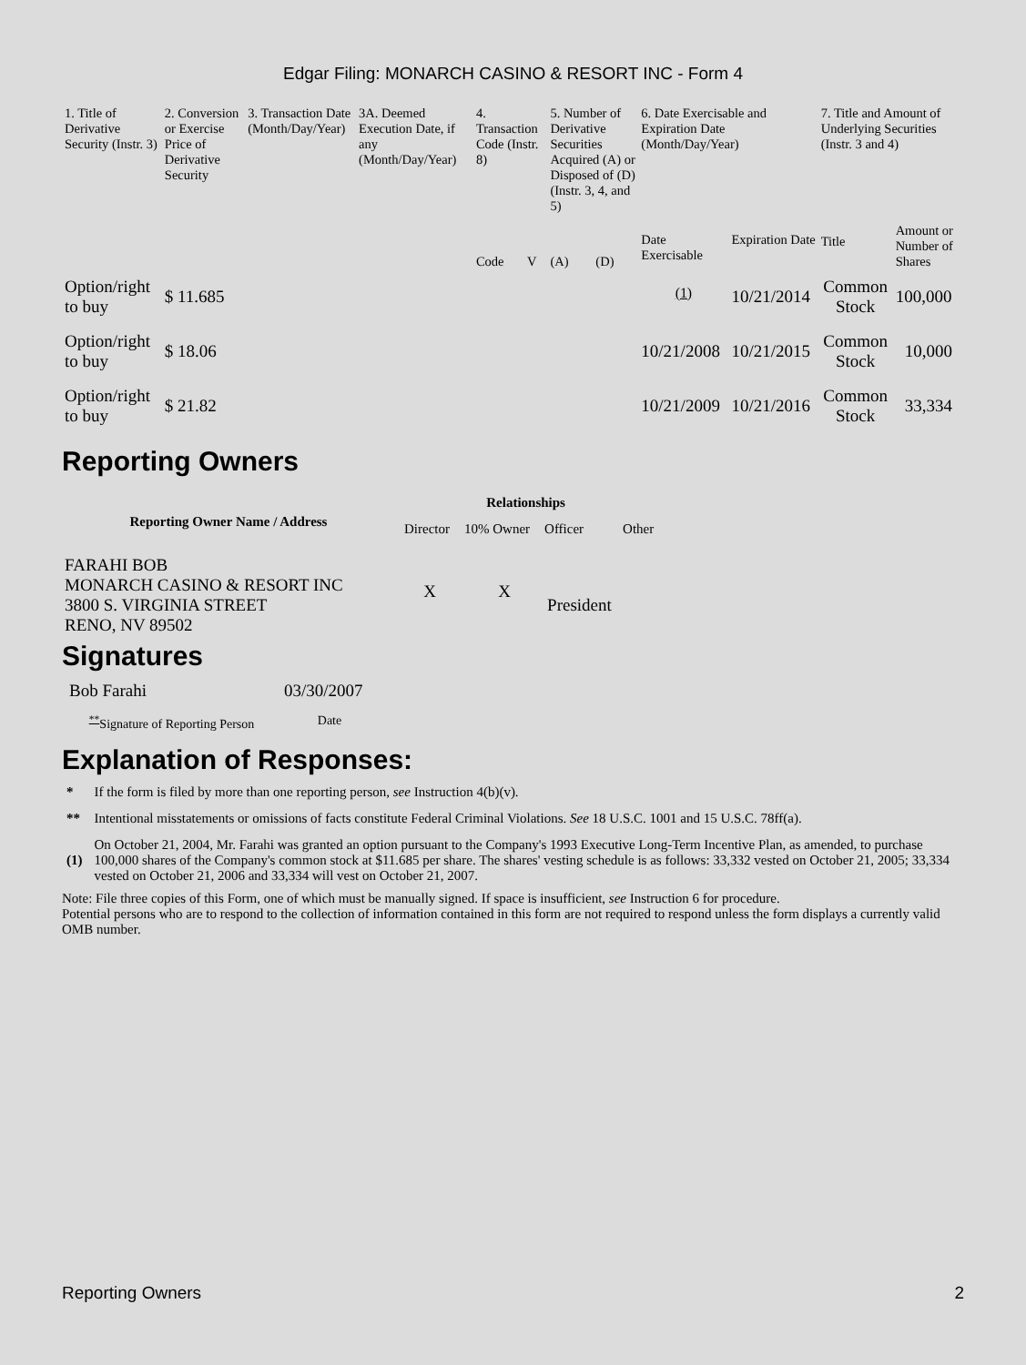Edgar Filing: MONARCH CASINO & RESORT INC - Form 4
| 1. Title of Derivative Security (Instr. 3) | 2. Conversion or Exercise Price of Derivative Security | 3. Transaction Date (Month/Day/Year) | 3A. Deemed Execution Date, if any (Month/Day/Year) | 4. Transaction Code (Instr. 8) | | 5. Number of Derivative Securities Acquired (A) or Disposed of (D) (Instr. 3, 4, and 5) | | 6. Date Exercisable and Expiration Date (Month/Day/Year) | | 7. Title and Amount of Underlying Securities (Instr. 3 and 4) | |
| --- | --- | --- | --- | --- | --- | --- | --- | --- | --- | --- | --- |
| | | | | Code | V | (A) | (D) | Date Exercisable | Expiration Date | Title | Amount or Number of Shares |
| Option/right to buy | $ 11.685 | | | | | | | <sup>(1)</sup> | 10/21/2014 | Common Stock | 100,000 |
| Option/right to buy | $ 18.06 | | | | | | | 10/21/2008 | 10/21/2015 | Common Stock | 10,000 |
| Option/right to buy | $ 21.82 | | | | | | | 10/21/2009 | 10/21/2016 | Common Stock | 33,334 |
Reporting Owners
| Reporting Owner Name / Address | Relationships | | | |
| --- | --- | --- | --- | --- |
| | Director | 10% Owner | Officer | Other |
| FARAHI BOB MONARCH CASINO & RESORT INC 3800 S. VIRGINIA STREET RENO, NV 89502 | X | X | President | |
Signatures
| Bob Farahi | 03/30/2007 |
| <sup>**</sup> Signature of Reporting Person | Date |
Explanation of Responses:
| * | If the form is filed by more than one reporting person, see Instruction 4(b)(v). |
| ** | Intentional misstatements or omissions of facts constitute Federal Criminal Violations. See 18 U.S.C. 1001 and 15 U.S.C. 78ff(a). |
| (1) | On October 21, 2004, Mr. Farahi was granted an option pursuant to the Company's 1993 Executive Long-Term Incentive Plan, as amended, to purchase 100,000 shares of the Company's common stock at $11.685 per share. The shares' vesting schedule is as follows: 33,332 vested on October 21, 2005; 33,334 vested on October 21, 2006 and 33,334 will vest on October 21, 2007. |
Note: File three copies of this Form, one of which must be manually signed. If space is insufficient, see Instruction 6 for procedure.
Potential persons who are to respond to the collection of information contained in this form are not required to respond unless the form displays a currently valid OMB number.
Reporting Owners 2